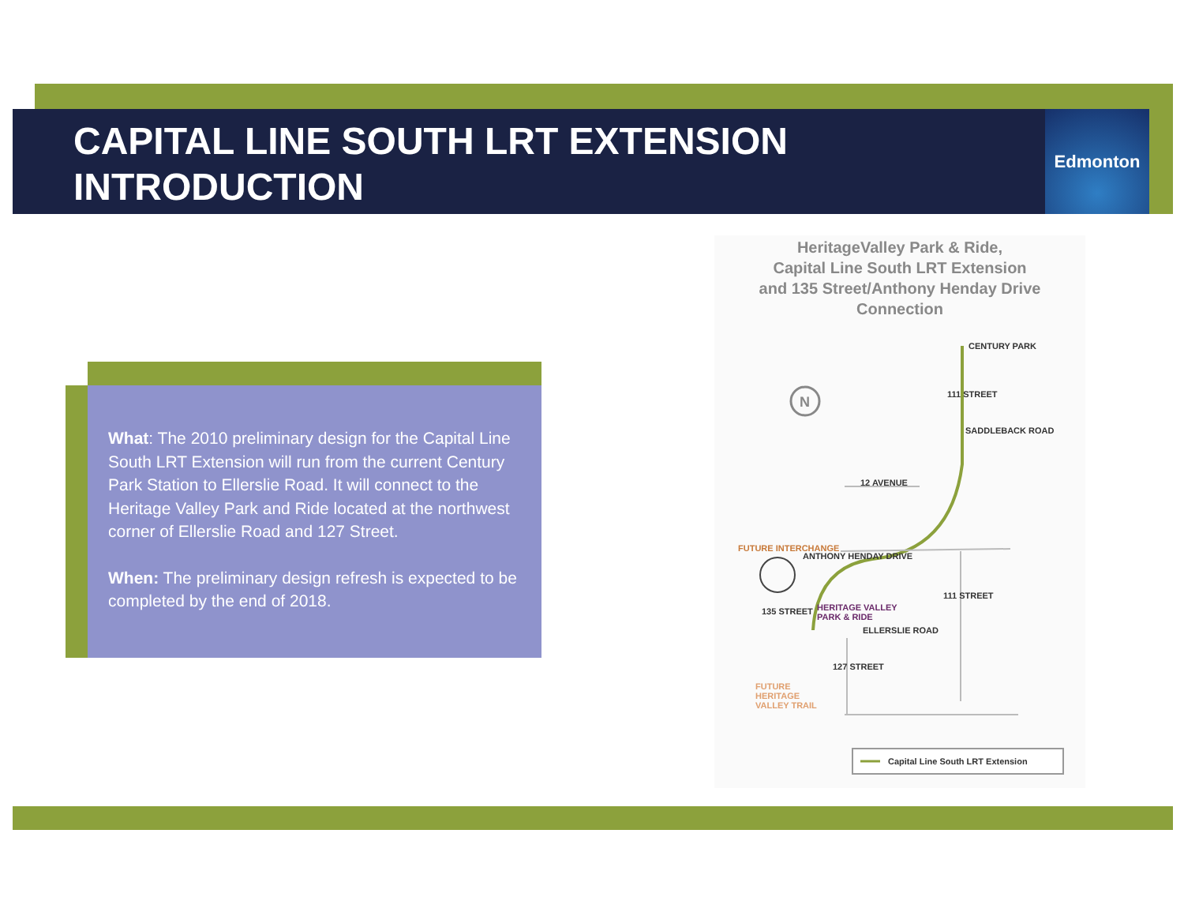CAPITAL LINE SOUTH LRT EXTENSION
INTRODUCTION
Edmonton
What: The 2010 preliminary design for the Capital Line South LRT Extension will run from the current Century Park Station to Ellerslie Road. It will connect to the Heritage Valley Park and Ride located at the northwest corner of Ellerslie Road and 127 Street.
When: The preliminary design refresh is expected to be completed by the end of 2018.
HeritageValley Park & Ride,
Capital Line South LRT Extension
and 135 Street/Anthony Henday Drive
Connection
N
CENTURY PARK
SADDLEBACK ROAD
12 AVENUE
ANTHONY HENDAY DRIVE
FUTURE INTERCHANGE
111 STREET
111 STREET
135 STREET
HERITAGE VALLEY
PARK & RIDE
ELLERSLIE ROAD
127 STREET
FUTURE
HERITAGE
VALLEY TRAIL
Capital Line South LRT Extension